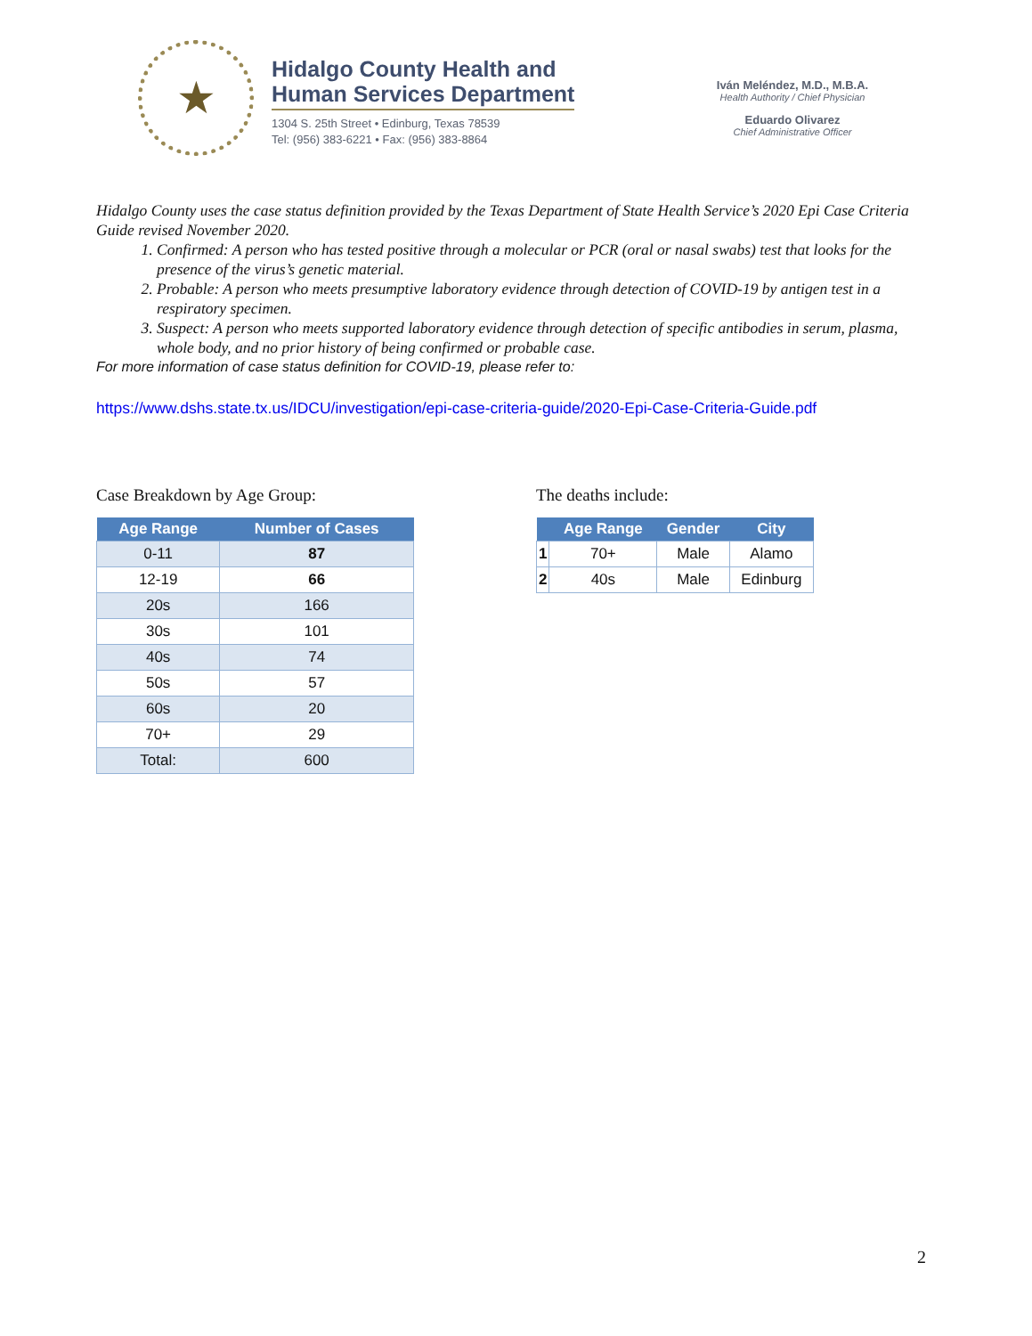★
Hidalgo County Health and
Human Services Department
1304 S. 25th Street • Edinburg, Texas 78539
Tel: (956) 383-6221 • Fax: (956) 383-8864
Iván Meléndez, M.D., M.B.A.
Health Authority / Chief Physician
Eduardo Olivarez
Chief Administrative Officer
Hidalgo County uses the case status definition provided by the Texas Department of State Health Service’s 2020 Epi Case Criteria Guide revised November 2020.
1. Confirmed: A person who has tested positive through a molecular or PCR (oral or nasal swabs) test that looks for the presence of the virus’s genetic material.
2. Probable: A person who meets presumptive laboratory evidence through detection of COVID-19 by antigen test in a respiratory specimen.
3. Suspect: A person who meets supported laboratory evidence through detection of specific antibodies in serum, plasma, whole body, and no prior history of being confirmed or probable case.
For more information of case status definition for COVID-19, please refer to:
https://www.dshs.state.tx.us/IDCU/investigation/epi-case-criteria-guide/2020-Epi-Case-Criteria-Guide.pdf
Case Breakdown by Age Group:
| Age Range | Number of Cases |
| --- | --- |
| 0-11 | 87 |
| 12-19 | 66 |
| 20s | 166 |
| 30s | 101 |
| 40s | 74 |
| 50s | 57 |
| 60s | 20 |
| 70+ | 29 |
| Total: | 600 |
The deaths include:
| | Age Range | Gender | City |
| --- | --- | --- | --- |
| 1 | 70+ | Male | Alamo |
| 2 | 40s | Male | Edinburg |
2